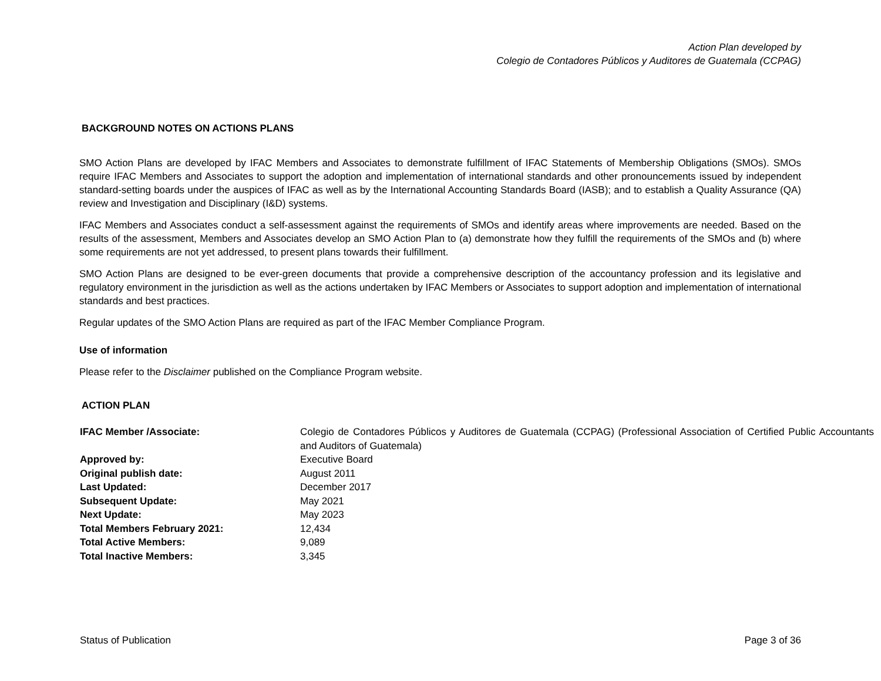Action Plan developed by
Colegio de Contadores Públicos y Auditores de Guatemala (CCPAG)
BACKGROUND NOTES ON ACTIONS PLANS
SMO Action Plans are developed by IFAC Members and Associates to demonstrate fulfillment of IFAC Statements of Membership Obligations (SMOs). SMOs require IFAC Members and Associates to support the adoption and implementation of international standards and other pronouncements issued by independent standard-setting boards under the auspices of IFAC as well as by the International Accounting Standards Board (IASB); and to establish a Quality Assurance (QA) review and Investigation and Disciplinary (I&D) systems.
IFAC Members and Associates conduct a self-assessment against the requirements of SMOs and identify areas where improvements are needed. Based on the results of the assessment, Members and Associates develop an SMO Action Plan to (a) demonstrate how they fulfill the requirements of the SMOs and (b) where some requirements are not yet addressed, to present plans towards their fulfillment.
SMO Action Plans are designed to be ever-green documents that provide a comprehensive description of the accountancy profession and its legislative and regulatory environment in the jurisdiction as well as the actions undertaken by IFAC Members or Associates to support adoption and implementation of international standards and best practices.
Regular updates of the SMO Action Plans are required as part of the IFAC Member Compliance Program.
Use of information
Please refer to the Disclaimer published on the Compliance Program website.
ACTION PLAN
| IFAC Member /Associate: | Colegio de Contadores Públicos y Auditores de Guatemala (CCPAG) (Professional Association of Certified Public Accountants and Auditors of Guatemala) |
| Approved by: | Executive Board |
| Original publish date: | August 2011 |
| Last Updated: | December 2017 |
| Subsequent Update: | May 2021 |
| Next Update: | May 2023 |
| Total Members February 2021: | 12,434 |
| Total Active Members: | 9,089 |
| Total Inactive Members: | 3,345 |
Status of Publication Page 3 of 36